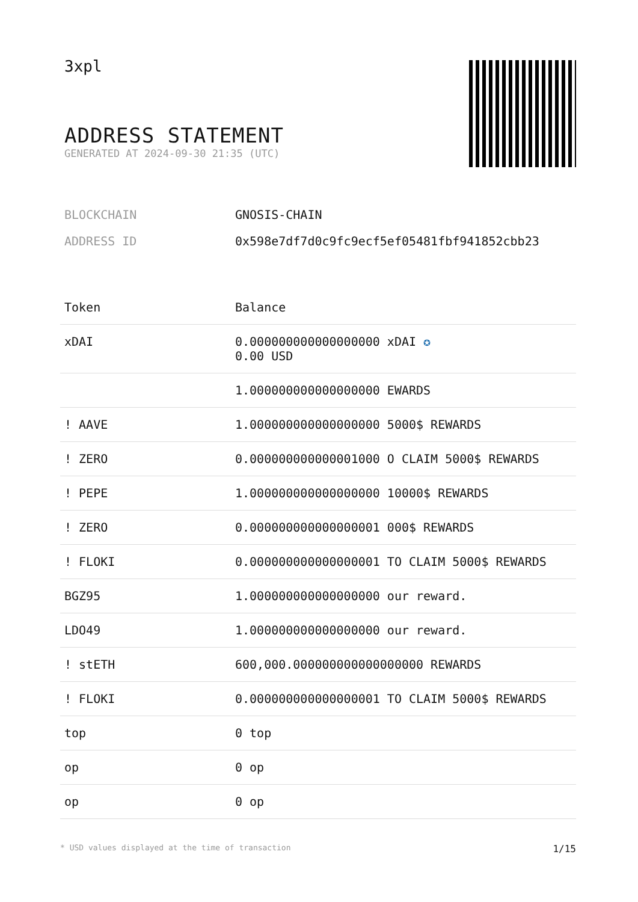3xpl
ADDRESS STATEMENT
GENERATED AT 2024-09-30 21:35 (UTC)
| BLOCKCHAIN | GNOSIS-CHAIN |
| ADDRESS ID | 0x598e7df7d0c9fc9ecf5ef05481fbf941852cbb23 |
| Token | Balance |
| --- | --- |
| xDAI | 0.000000000000000000 xDAI ✪ 0.00 USD |
| | 1.000000000000000000 EWARDS |
| ! AAVE | 1.000000000000000000 5000$ REWARDS |
| ! ZERO | 0.000000000000001000 O CLAIM 5000$ REWARDS |
| ! PEPE | 1.000000000000000000 10000$ REWARDS |
| ! ZERO | 0.000000000000000001 000$ REWARDS |
| ! FLOKI | 0.000000000000000001 TO CLAIM 5000$ REWARDS |
| BGZ95 | 1.000000000000000000 our reward. |
| LDO49 | 1.000000000000000000 our reward. |
| ! stETH | 600,000.000000000000000000 REWARDS |
| ! FLOKI | 0.000000000000000001 TO CLAIM 5000$ REWARDS |
| top | 0 top |
| op | 0 op |
| op | 0 op |
* USD values displayed at the time of transaction 1/15